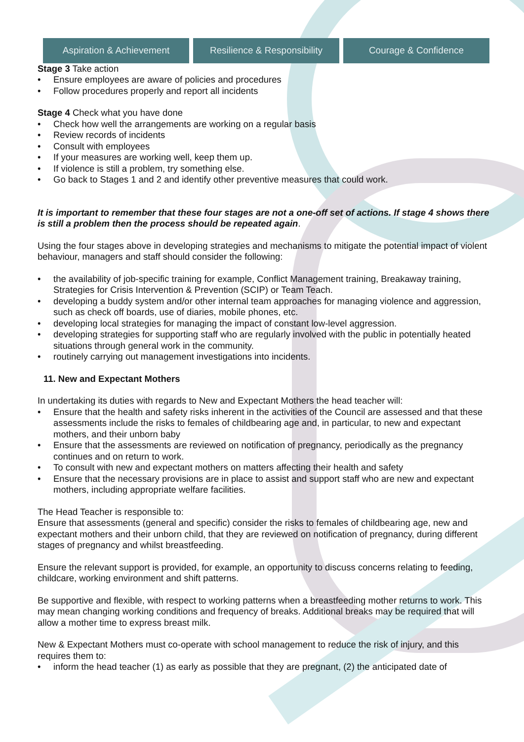Aspiration & Achievement Resilience & Responsibility Courage & Confidence
Stage 3 Take action
• Ensure employees are aware of policies and procedures
• Follow procedures properly and report all incidents
Stage 4 Check what you have done
• Check how well the arrangements are working on a regular basis
• Review records of incidents
• Consult with employees
• If your measures are working well, keep them up.
• If violence is still a problem, try something else.
• Go back to Stages 1 and 2 and identify other preventive measures that could work.
It is important to remember that these four stages are not a one-off set of actions. If stage 4 shows there is still a problem then the process should be repeated again.
Using the four stages above in developing strategies and mechanisms to mitigate the potential impact of violent behaviour, managers and staff should consider the following:
• the availability of job-specific training for example, Conflict Management training, Breakaway training, Strategies for Crisis Intervention & Prevention (SCIP) or Team Teach.
• developing a buddy system and/or other internal team approaches for managing violence and aggression, such as check off boards, use of diaries, mobile phones, etc.
• developing local strategies for managing the impact of constant low-level aggression.
• developing strategies for supporting staff who are regularly involved with the public in potentially heated situations through general work in the community.
• routinely carrying out management investigations into incidents.
11. New and Expectant Mothers
In undertaking its duties with regards to New and Expectant Mothers the head teacher will:
• Ensure that the health and safety risks inherent in the activities of the Council are assessed and that these assessments include the risks to females of childbearing age and, in particular, to new and expectant mothers, and their unborn baby
• Ensure that the assessments are reviewed on notification of pregnancy, periodically as the pregnancy continues and on return to work.
• To consult with new and expectant mothers on matters affecting their health and safety
• Ensure that the necessary provisions are in place to assist and support staff who are new and expectant mothers, including appropriate welfare facilities.
The Head Teacher is responsible to:
Ensure that assessments (general and specific) consider the risks to females of childbearing age, new and expectant mothers and their unborn child, that they are reviewed on notification of pregnancy, during different stages of pregnancy and whilst breastfeeding.
Ensure the relevant support is provided, for example, an opportunity to discuss concerns relating to feeding, childcare, working environment and shift patterns.
Be supportive and flexible, with respect to working patterns when a breastfeeding mother returns to work. This may mean changing working conditions and frequency of breaks. Additional breaks may be required that will allow a mother time to express breast milk.
New & Expectant Mothers must co-operate with school management to reduce the risk of injury, and this requires them to:
• inform the head teacher (1) as early as possible that they are pregnant, (2) the anticipated date of